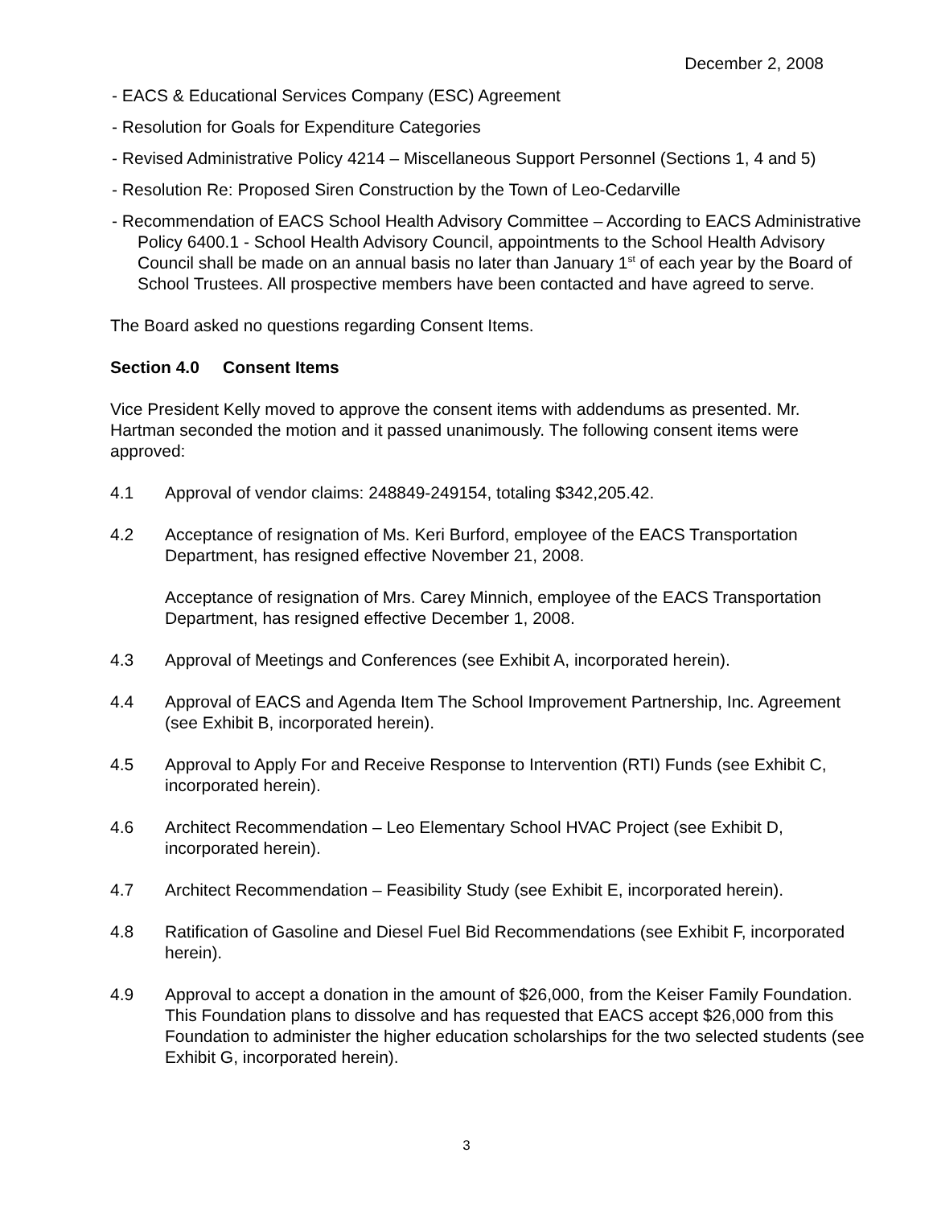December 2, 2008
- EACS & Educational Services Company (ESC) Agreement
- Resolution for Goals for Expenditure Categories
- Revised Administrative Policy 4214 – Miscellaneous Support Personnel (Sections 1, 4 and 5)
- Resolution Re: Proposed Siren Construction by the Town of Leo-Cedarville
- Recommendation of EACS School Health Advisory Committee – According to EACS Administrative Policy 6400.1 - School Health Advisory Council, appointments to the School Health Advisory Council shall be made on an annual basis no later than January 1<sup>st</sup> of each year by the Board of School Trustees. All prospective members have been contacted and have agreed to serve.
The Board asked no questions regarding Consent Items.
Section 4.0 Consent Items
Vice President Kelly moved to approve the consent items with addendums as presented. Mr. Hartman seconded the motion and it passed unanimously. The following consent items were approved:
4.1 Approval of vendor claims: 248849-249154, totaling $342,205.42.
4.2 Acceptance of resignation of Ms. Keri Burford, employee of the EACS Transportation Department, has resigned effective November 21, 2008.
Acceptance of resignation of Mrs. Carey Minnich, employee of the EACS Transportation Department, has resigned effective December 1, 2008.
4.3 Approval of Meetings and Conferences (see Exhibit A, incorporated herein).
4.4 Approval of EACS and Agenda Item The School Improvement Partnership, Inc. Agreement (see Exhibit B, incorporated herein).
4.5 Approval to Apply For and Receive Response to Intervention (RTI) Funds (see Exhibit C, incorporated herein).
4.6 Architect Recommendation – Leo Elementary School HVAC Project (see Exhibit D, incorporated herein).
4.7 Architect Recommendation – Feasibility Study (see Exhibit E, incorporated herein).
4.8 Ratification of Gasoline and Diesel Fuel Bid Recommendations (see Exhibit F, incorporated herein).
4.9 Approval to accept a donation in the amount of $26,000, from the Keiser Family Foundation. This Foundation plans to dissolve and has requested that EACS accept $26,000 from this Foundation to administer the higher education scholarships for the two selected students (see Exhibit G, incorporated herein).
3